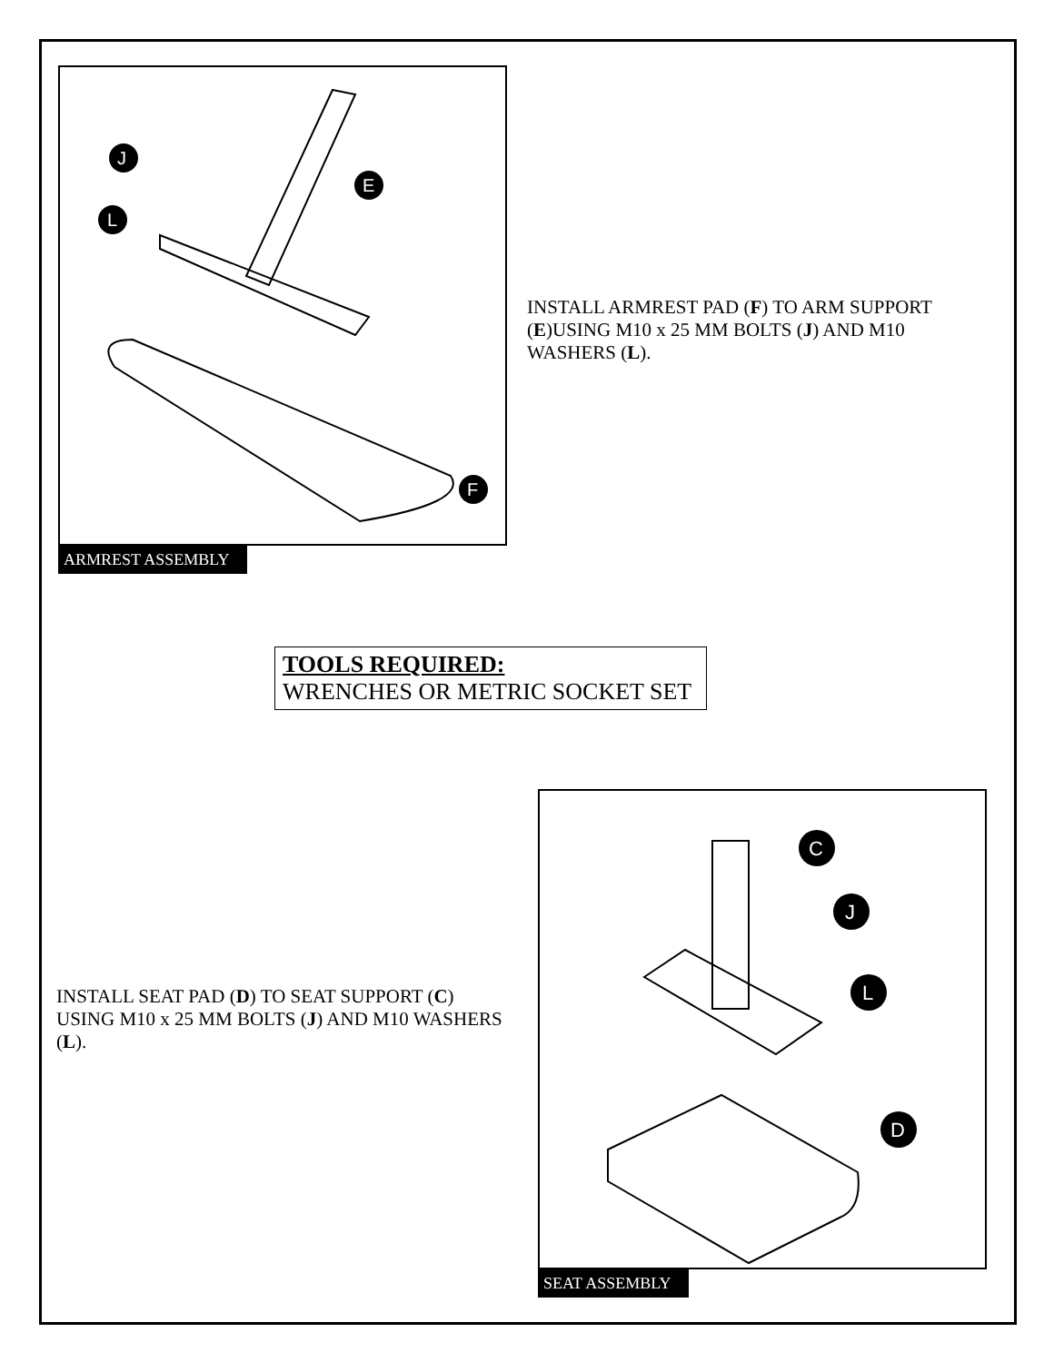J
E
L
F
ARMREST ASSEMBLY
INSTALL ARMREST PAD (F) TO ARM SUPPORT (E)USING M10 x 25 MM BOLTS (J) AND M10 WASHERS (L).
TOOLS REQUIRED:
WRENCHES OR METRIC SOCKET SET
INSTALL SEAT PAD (D) TO SEAT SUPPORT (C) USING M10 x 25 MM BOLTS (J) AND M10 WASHERS (L).
C
J
L
D
SEAT ASSEMBLY